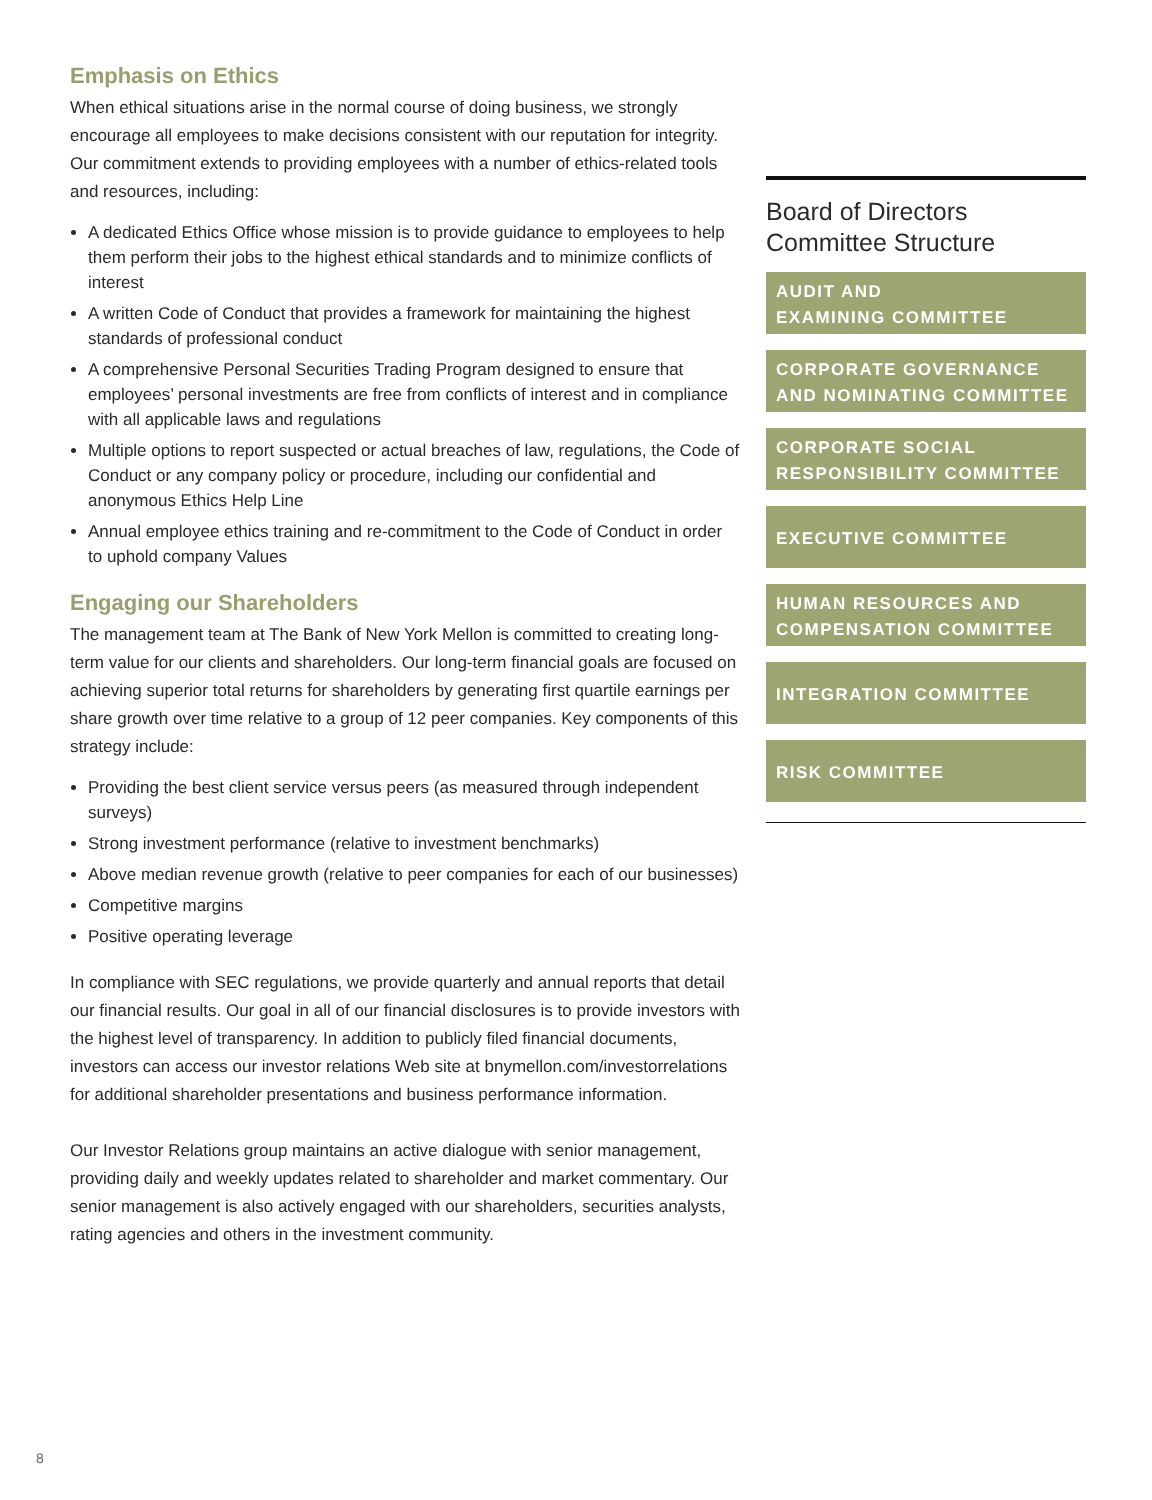Emphasis on Ethics
When ethical situations arise in the normal course of doing business, we strongly encourage all employees to make decisions consistent with our reputation for integrity. Our commitment extends to providing employees with a number of ethics-related tools and resources, including:
A dedicated Ethics Office whose mission is to provide guidance to employees to help them perform their jobs to the highest ethical standards and to minimize conflicts of interest
A written Code of Conduct that provides a framework for maintaining the highest standards of professional conduct
A comprehensive Personal Securities Trading Program designed to ensure that employees’ personal investments are free from conflicts of interest and in compliance with all applicable laws and regulations
Multiple options to report suspected or actual breaches of law, regulations, the Code of Conduct or any company policy or procedure, including our confidential and anonymous Ethics Help Line
Annual employee ethics training and re-commitment to the Code of Conduct in order to uphold company Values
Engaging our Shareholders
The management team at The Bank of New York Mellon is committed to creating long-term value for our clients and shareholders. Our long-term financial goals are focused on achieving superior total returns for shareholders by generating first quartile earnings per share growth over time relative to a group of 12 peer companies. Key components of this strategy include:
Providing the best client service versus peers (as measured through independent surveys)
Strong investment performance (relative to investment benchmarks)
Above median revenue growth (relative to peer companies for each of our businesses)
Competitive margins
Positive operating leverage
In compliance with SEC regulations, we provide quarterly and annual reports that detail our financial results. Our goal in all of our financial disclosures is to provide investors with the highest level of transparency. In addition to publicly filed financial documents, investors can access our investor relations Web site at bnymellon.com/investorrelations for additional shareholder presentations and business performance information.
Our Investor Relations group maintains an active dialogue with senior management, providing daily and weekly updates related to shareholder and market commentary. Our senior management is also actively engaged with our shareholders, securities analysts, rating agencies and others in the investment community.
Board of Directors
Committee Structure
AUDIT AND
EXAMINING COMMITTEE
CORPORATE GOVERNANCE
AND NOMINATING COMMITTEE
CORPORATE SOCIAL
RESPONSIBILITY COMMITTEE
EXECUTIVE COMMITTEE
HUMAN RESOURCES AND
COMPENSATION COMMITTEE
INTEGRATION COMMITTEE
RISK COMMITTEE
8